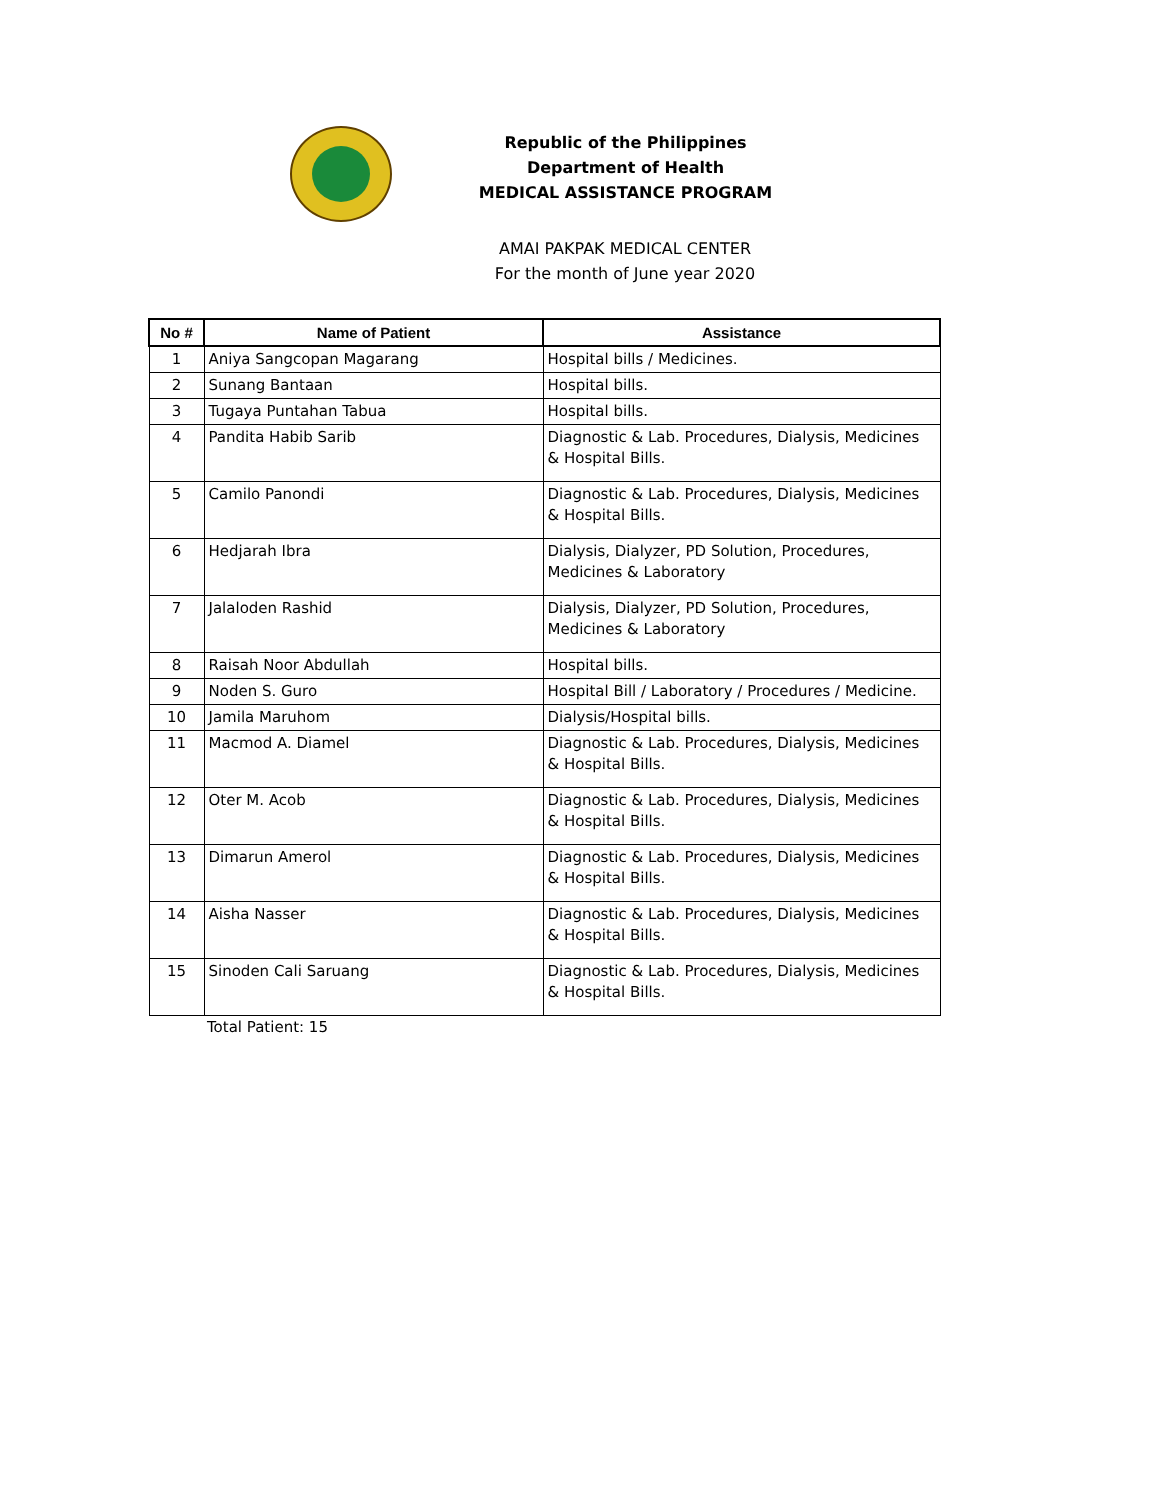Republic of the Philippines
Department of Health
MEDICAL ASSISTANCE PROGRAM
AMAI PAKPAK MEDICAL CENTER
For the month of June year 2020
| No # | Name of Patient | Assistance |
| --- | --- | --- |
| 1 | Aniya Sangcopan Magarang | Hospital bills / Medicines. |
| 2 | Sunang Bantaan | Hospital bills. |
| 3 | Tugaya Puntahan Tabua | Hospital bills. |
| 4 | Pandita Habib Sarib | Diagnostic & Lab. Procedures, Dialysis, Medicines & Hospital Bills. |
| 5 | Camilo Panondi | Diagnostic & Lab. Procedures, Dialysis, Medicines & Hospital Bills. |
| 6 | Hedjarah Ibra | Dialysis, Dialyzer, PD Solution, Procedures, Medicines & Laboratory |
| 7 | Jalaloden Rashid | Dialysis, Dialyzer, PD Solution, Procedures, Medicines & Laboratory |
| 8 | Raisah Noor Abdullah | Hospital bills. |
| 9 | Noden S. Guro | Hospital Bill / Laboratory / Procedures / Medicine. |
| 10 | Jamila Maruhom | Dialysis/Hospital bills. |
| 11 | Macmod A. Diamel | Diagnostic & Lab. Procedures, Dialysis, Medicines & Hospital Bills. |
| 12 | Oter M. Acob | Diagnostic & Lab. Procedures, Dialysis, Medicines & Hospital Bills. |
| 13 | Dimarun Amerol | Diagnostic & Lab. Procedures, Dialysis, Medicines & Hospital Bills. |
| 14 | Aisha Nasser | Diagnostic & Lab. Procedures, Dialysis, Medicines & Hospital Bills. |
| 15 | Sinoden Cali Saruang | Diagnostic & Lab. Procedures, Dialysis, Medicines & Hospital Bills. |
Total Patient: 15